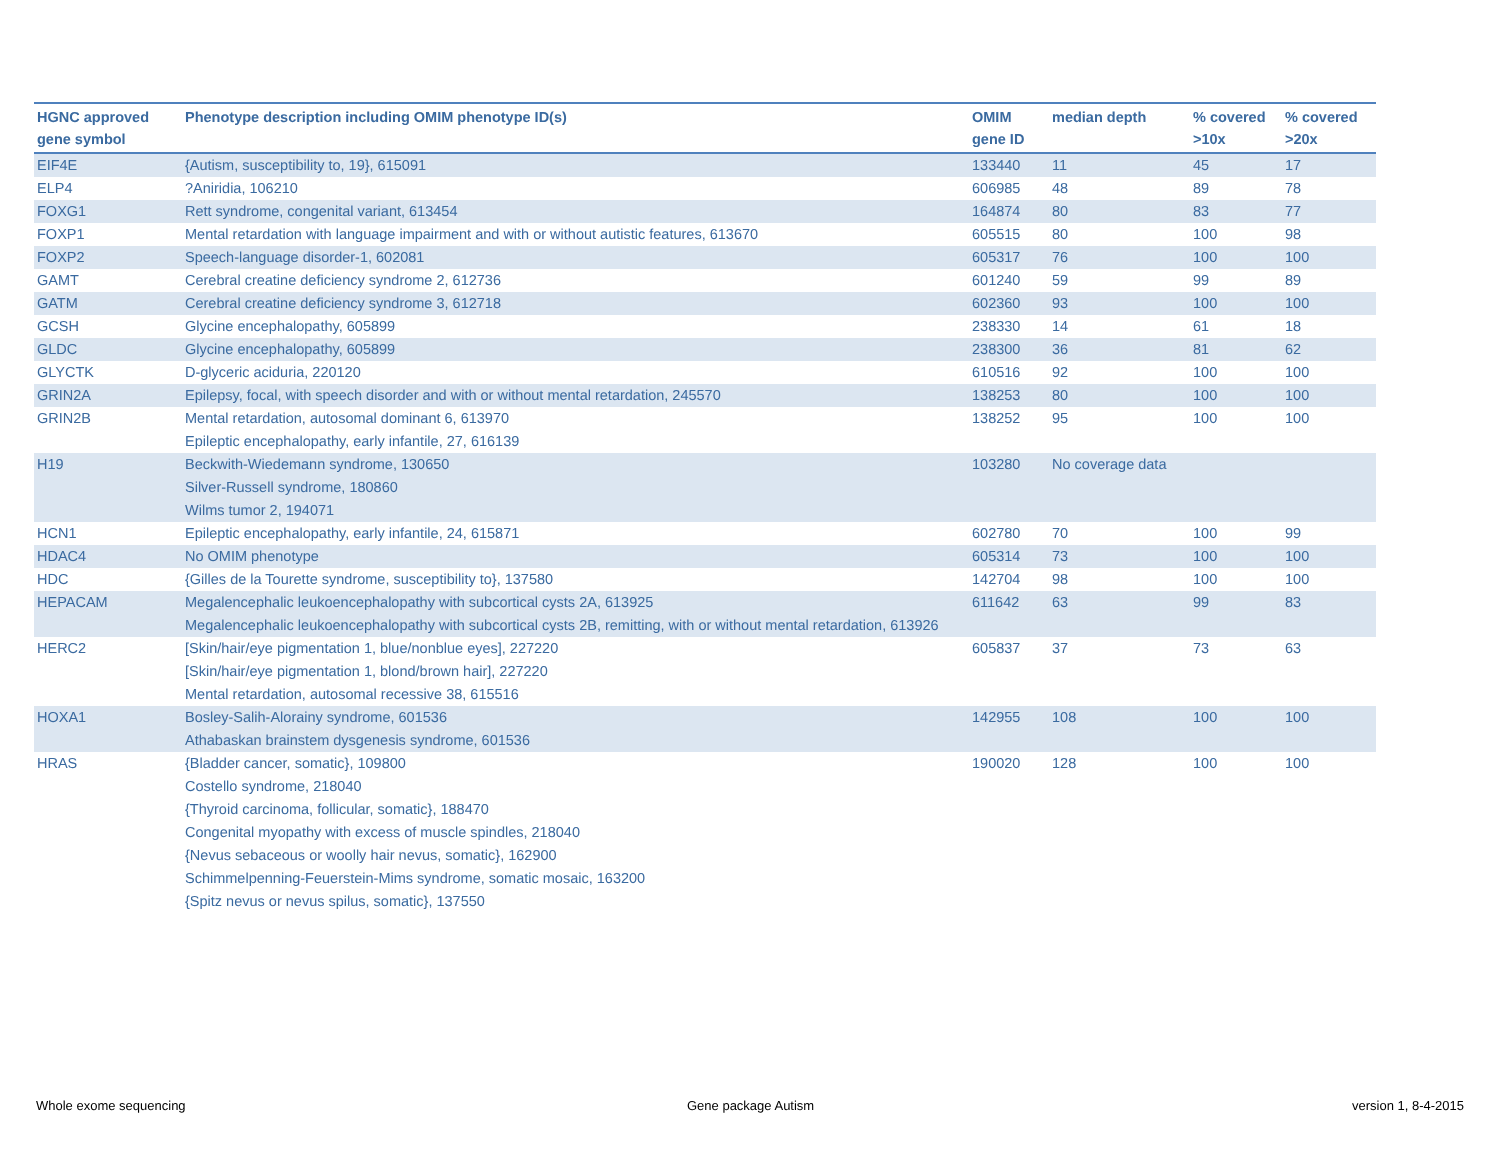| HGNC approved gene symbol | Phenotype description including OMIM phenotype ID(s) | OMIM gene ID | median depth | % covered >10x | % covered >20x |
| --- | --- | --- | --- | --- | --- |
| EIF4E | {Autism, susceptibility to, 19}, 615091 | 133440 | 11 | 45 | 17 |
| ELP4 | ?Aniridia, 106210 | 606985 | 48 | 89 | 78 |
| FOXG1 | Rett syndrome, congenital variant, 613454 | 164874 | 80 | 83 | 77 |
| FOXP1 | Mental retardation with language impairment and with or without autistic features, 613670 | 605515 | 80 | 100 | 98 |
| FOXP2 | Speech-language disorder-1, 602081 | 605317 | 76 | 100 | 100 |
| GAMT | Cerebral creatine deficiency syndrome 2, 612736 | 601240 | 59 | 99 | 89 |
| GATM | Cerebral creatine deficiency syndrome 3, 612718 | 602360 | 93 | 100 | 100 |
| GCSH | Glycine encephalopathy, 605899 | 238330 | 14 | 61 | 18 |
| GLDC | Glycine encephalopathy, 605899 | 238300 | 36 | 81 | 62 |
| GLYCTK | D-glyceric aciduria, 220120 | 610516 | 92 | 100 | 100 |
| GRIN2A | Epilepsy, focal, with speech disorder and with or without mental retardation, 245570 | 138253 | 80 | 100 | 100 |
| GRIN2B | Mental retardation, autosomal dominant 6, 613970 Epileptic encephalopathy, early infantile, 27, 616139 | 138252 | 95 | 100 | 100 |
| H19 | Beckwith-Wiedemann syndrome, 130650 Silver-Russell syndrome, 180860 Wilms tumor 2, 194071 | 103280 | No coverage data | | |
| HCN1 | Epileptic encephalopathy, early infantile, 24, 615871 | 602780 | 70 | 100 | 99 |
| HDAC4 | No OMIM phenotype | 605314 | 73 | 100 | 100 |
| HDC | {Gilles de la Tourette syndrome, susceptibility to}, 137580 | 142704 | 98 | 100 | 100 |
| HEPACAM | Megalencephalic leukoencephalopathy with subcortical cysts 2A, 613925 Megalencephalic leukoencephalopathy with subcortical cysts 2B, remitting, with or without mental retardation, 613926 | 611642 | 63 | 99 | 83 |
| HERC2 | [Skin/hair/eye pigmentation 1, blue/nonblue eyes], 227220 [Skin/hair/eye pigmentation 1, blond/brown hair], 227220 Mental retardation, autosomal recessive 38, 615516 | 605837 | 37 | 73 | 63 |
| HOXA1 | Bosley-Salih-Alorainy syndrome, 601536 Athabaskan brainstem dysgenesis syndrome, 601536 | 142955 | 108 | 100 | 100 |
| HRAS | {Bladder cancer, somatic}, 109800 Costello syndrome, 218040 {Thyroid carcinoma, follicular, somatic}, 188470 Congenital myopathy with excess of muscle spindles, 218040 {Nevus sebaceous or woolly hair nevus, somatic}, 162900 Schimmelpenning-Feuerstein-Mims syndrome, somatic mosaic, 163200 {Spitz nevus or nevus spilus, somatic}, 137550 | 190020 | 128 | 100 | 100 |
Whole exome sequencing Gene package Autism version 1, 8-4-2015